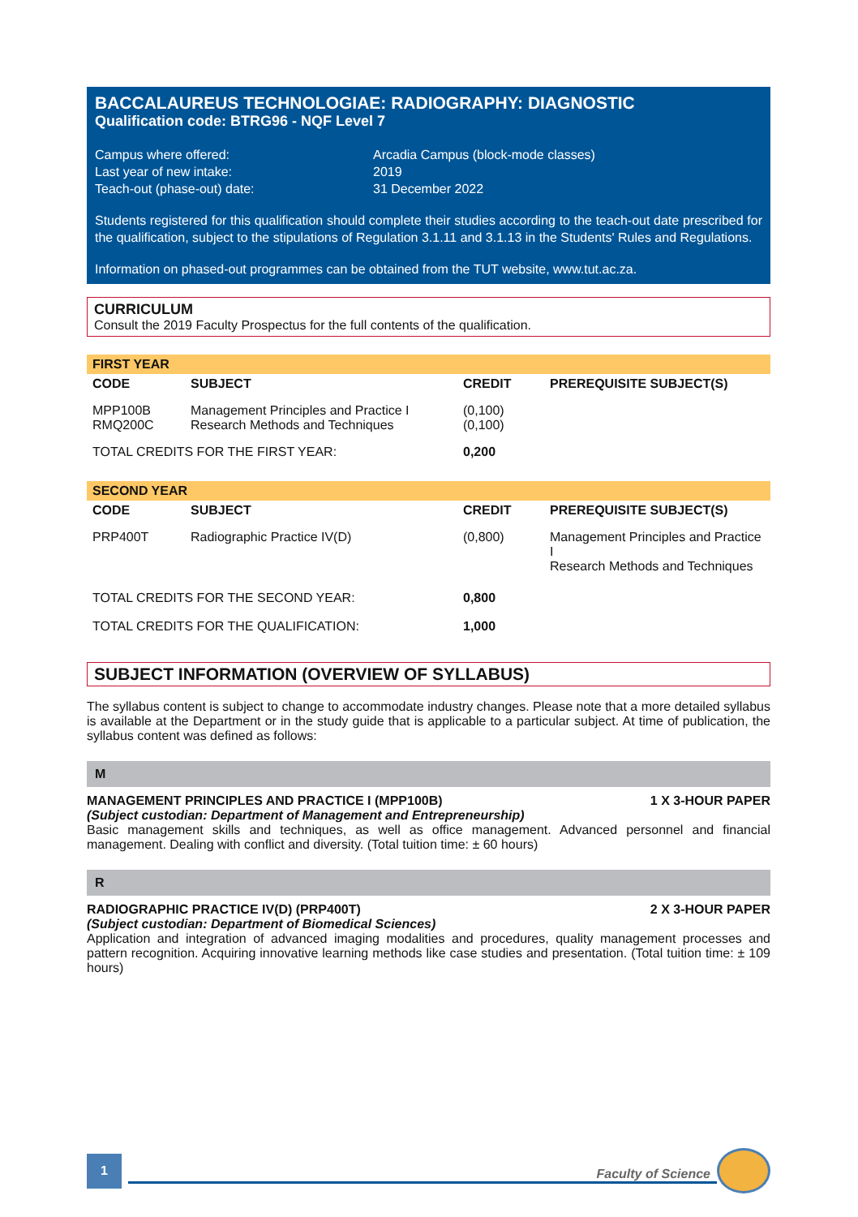BACCALAUREUS TECHNOLOGIAE: RADIOGRAPHY: DIAGNOSTIC
Qualification code: BTRG96 - NQF Level 7
| Campus where offered: | Arcadia Campus (block-mode classes) |
| Last year of new intake: | 2019 |
| Teach-out (phase-out) date: | 31 December 2022 |
Students registered for this qualification should complete their studies according to the teach-out date prescribed for the qualification, subject to the stipulations of Regulation 3.1.11 and 3.1.13 in the Students' Rules and Regulations.
Information on phased-out programmes can be obtained from the TUT website, www.tut.ac.za.
CURRICULUM
Consult the 2019 Faculty Prospectus for the full contents of the qualification.
| FIRST YEAR | | | |
| CODE | SUBJECT | CREDIT | PREREQUISITE SUBJECT(S) |
| MPP100B RMQ200C | Management Principles and Practice I Research Methods and Techniques | (0,100) (0,100) | |
| TOTAL CREDITS FOR THE FIRST YEAR: | | 0,200 | |
| SECOND YEAR | | | |
| CODE | SUBJECT | CREDIT | PREREQUISITE SUBJECT(S) |
| PRP400T | Radiographic Practice IV(D) | (0,800) | Management Principles and Practice I Research Methods and Techniques |
| TOTAL CREDITS FOR THE SECOND YEAR: | | 0,800 | |
| TOTAL CREDITS FOR THE QUALIFICATION: | | 1,000 | |
SUBJECT INFORMATION (OVERVIEW OF SYLLABUS)
The syllabus content is subject to change to accommodate industry changes. Please note that a more detailed syllabus is available at the Department or in the study guide that is applicable to a particular subject. At time of publication, the syllabus content was defined as follows:
M
MANAGEMENT PRINCIPLES AND PRACTICE I (MPP100B) 1 X 3-HOUR PAPER
(Subject custodian: Department of Management and Entrepreneurship)
Basic management skills and techniques, as well as office management. Advanced personnel and financial management. Dealing with conflict and diversity. (Total tuition time: ± 60 hours)
R
RADIOGRAPHIC PRACTICE IV(D) (PRP400T) 2 X 3-HOUR PAPER
(Subject custodian: Department of Biomedical Sciences)
Application and integration of advanced imaging modalities and procedures, quality management processes and pattern recognition. Acquiring innovative learning methods like case studies and presentation. (Total tuition time: ± 109 hours)
1
Faculty of Science